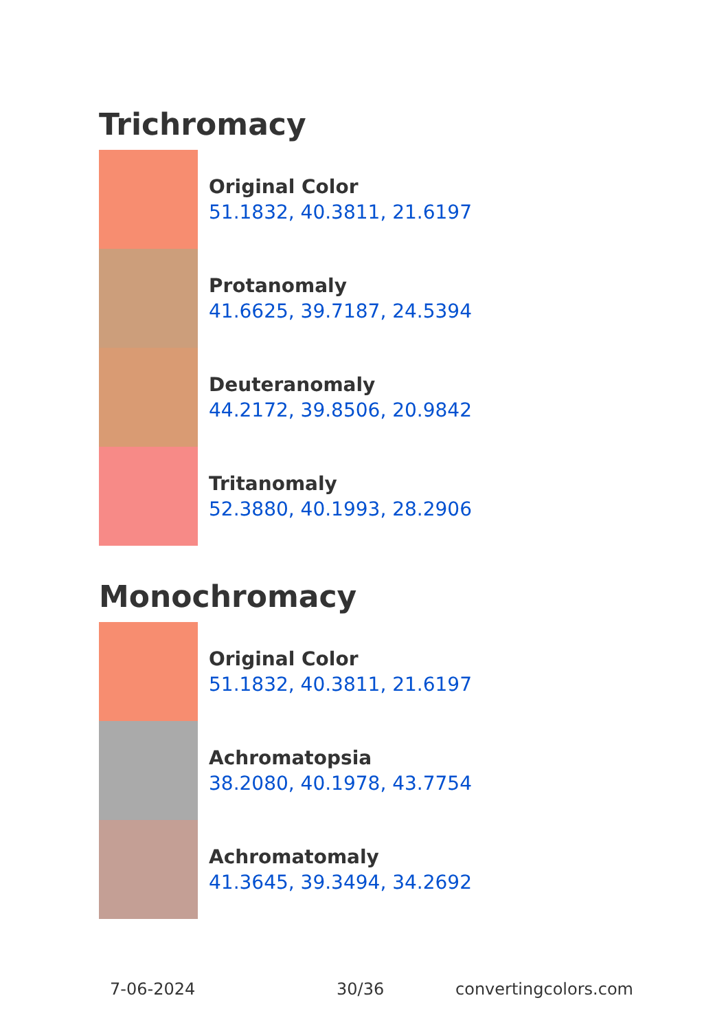Trichromacy
Original Color
51.1832, 40.3811, 21.6197
Protanomaly
41.6625, 39.7187, 24.5394
Deuteranomaly
44.2172, 39.8506, 20.9842
Tritanomaly
52.3880, 40.1993, 28.2906
Monochromacy
Original Color
51.1832, 40.3811, 21.6197
Achromatopsia
38.2080, 40.1978, 43.7754
Achromatomaly
41.3645, 39.3494, 34.2692
7-06-2024 30/36 convertingcolors.com